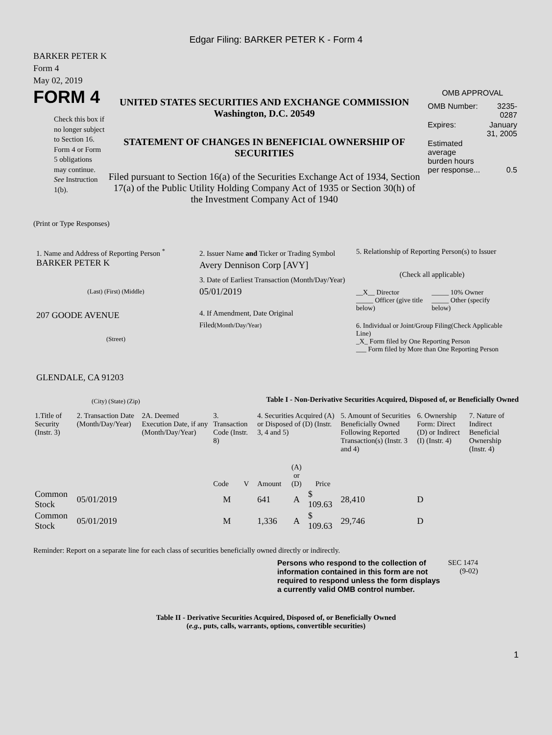Edgar Filing: BARKER PETER K - Form 4
BARKER PETER K
Form 4
May 02, 2019
FORM 4
Check this box if no longer subject to Section 16. Form 4 or Form 5 obligations may continue. See Instruction 1(b).
UNITED STATES SECURITIES AND EXCHANGE COMMISSION
Washington, D.C. 20549
STATEMENT OF CHANGES IN BENEFICIAL OWNERSHIP OF SECURITIES
Filed pursuant to Section 16(a) of the Securities Exchange Act of 1934, Section 17(a) of the Public Utility Holding Company Act of 1935 or Section 30(h) of the Investment Company Act of 1940
OMB APPROVAL
| OMB Number: | 3235-0287 |
| Expires: | January 31, 2005 |
| Estimated average burden hours per response... | 0.5 |
(Print or Type Responses)
1. Name and Address of Reporting Person <sup>*</sup>
BARKER PETER K
(Last) (First) (Middle)
207 GOODE AVENUE
(Street)
GLENDALE, CA 91203
(City) (State) (Zip)
2. Issuer Name and Ticker or Trading Symbol
Avery Dennison Corp [AVY]
3. Date of Earliest Transaction (Month/Day/Year)
05/01/2019
4. If Amendment, Date Original Filed(Month/Day/Year)
5. Relationship of Reporting Person(s) to Issuer
(Check all applicable)
__X__ Director
_____ Officer (give title below)
_____ 10% Owner
_____ Other (specify below)
6. Individual or Joint/Group Filing(Check Applicable Line)
_X_ Form filed by One Reporting Person
___ Form filed by More than One Reporting Person
Table I - Non-Derivative Securities Acquired, Disposed of, or Beneficially Owned
| 1.Title of Security (Instr. 3) | 2. Transaction Date (Month/Day/Year) | 2A. Deemed Execution Date, if any (Month/Day/Year) | 3. Transaction Code (Instr. 8) | | 4. Securities Acquired (A) or Disposed of (D) (Instr. 3, 4 and 5) | | | 5. Amount of Securities Beneficially Owned Following Reported Transaction(s) (Instr. 3 and 4) | 6. Ownership Form: Direct (D) or Indirect (I) (Instr. 4) | 7. Nature of Indirect Beneficial Ownership (Instr. 4) |
| | | | Code | V | Amount | (A) or (D) | Price | | | |
| Common Stock | 05/01/2019 | | M | | 641 | A | $ 109.63 | 28,410 | D | |
| Common Stock | 05/01/2019 | | M | | 1,336 | A | $ 109.63 | 29,746 | D | |
Reminder: Report on a separate line for each class of securities beneficially owned directly or indirectly.
Persons who respond to the collection of information contained in this form are not required to respond unless the form displays a currently valid OMB control number.
SEC 1474
(9-02)
Table II - Derivative Securities Acquired, Disposed of, or Beneficially Owned
(e.g., puts, calls, warrants, options, convertible securities)
1